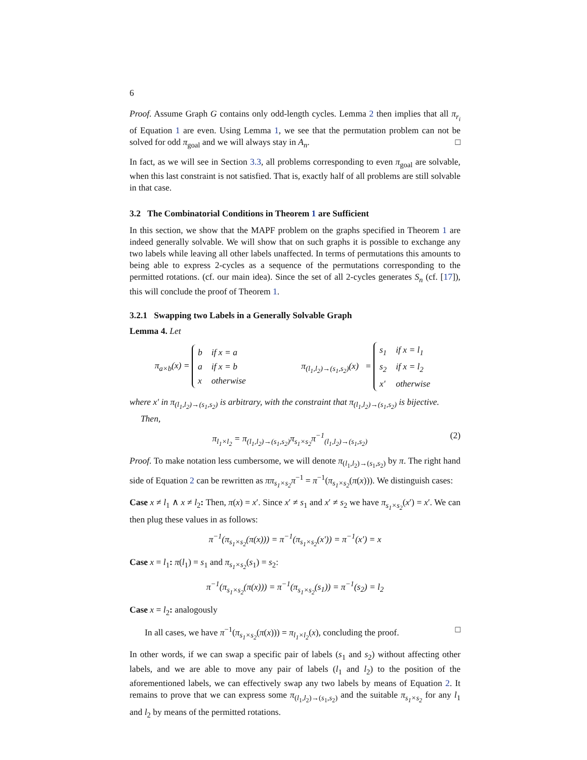6
Proof. Assume Graph G contains only odd-length cycles. Lemma 2 then implies that all π<sub>r<sub>i</sub></sub> of Equation 1 are even. Using Lemma 1, we see that the permutation problem can not be solved for odd π<sub>goal</sub> and we will always stay in A<sub>n</sub>. □
In fact, as we will see in Section 3.3, all problems corresponding to even π<sub>goal</sub> are solvable, when this last constraint is not satisfied. That is, exactly half of all problems are still solvable in that case.
3.2 The Combinatorial Conditions in Theorem 1 are Sufficient
In this section, we show that the MAPF problem on the graphs specified in Theorem 1 are indeed generally solvable. We will show that on such graphs it is possible to exchange any two labels while leaving all other labels unaffected. In terms of permutations this amounts to being able to express 2-cycles as a sequence of the permutations corresponding to the permitted rotations. (cf. our main idea). Since the set of all 2-cycles generates S<sub>n</sub> (cf. [17]), this will conclude the proof of Theorem 1.
3.2.1 Swapping two Labels in a Generally Solvable Graph
Lemma 4. Let
π<sub>a×b</sub>(x) =
| b | if x = a |
| a | if x = b |
| x | otherwise |
π<sub>(l<sub>1</sub>,l<sub>2</sub>)→(s<sub>1</sub>,s<sub>2</sub>)</sub>(x) =
| s<sub>1</sub> | if x = l<sub>1</sub> |
| s<sub>2</sub> | if x = l<sub>2</sub> |
| x′ | otherwise |
where x′ in π<sub>(l<sub>1</sub>,l<sub>2</sub>)→(s<sub>1</sub>,s<sub>2</sub>)</sub> is arbitrary, with the constraint that π<sub>(l<sub>1</sub>,l<sub>2</sub>)→(s<sub>1</sub>,s<sub>2</sub>)</sub> is bijective.
Then,
π<sub>l<sub>1</sub>×l<sub>2</sub></sub> = π<sub>(l<sub>1</sub>,l<sub>2</sub>)→(s<sub>1</sub>,s<sub>2</sub>)</sub>π<sub>s<sub>1</sub>×s<sub>2</sub></sub>π<sup>−1</sup><sub>(l<sub>1</sub>,l<sub>2</sub>)→(s<sub>1</sub>,s<sub>2</sub>)</sub> (2)
Proof. To make notation less cumbersome, we will denote π<sub>(l<sub>1</sub>,l<sub>2</sub>)→(s<sub>1</sub>,s<sub>2</sub>)</sub> by π. The right hand side of Equation 2 can be rewritten as ππ<sub>s<sub>1</sub>×s<sub>2</sub></sub>π<sup>−1</sup> = π<sup>−1</sup>(π<sub>s<sub>1</sub>×s<sub>2</sub></sub>(π(x))). We distinguish cases:
Case x ≠ l<sub>1</sub> ∧ x ≠ l<sub>2</sub>: Then, π(x) = x′. Since x′ ≠ s<sub>1</sub> and x′ ≠ s<sub>2</sub> we have π<sub>s<sub>1</sub>×s<sub>2</sub></sub>(x′) = x′. We can then plug these values in as follows:
π<sup>−1</sup>(π<sub>s<sub>1</sub>×s<sub>2</sub></sub>(π(x))) = π<sup>−1</sup>(π<sub>s<sub>1</sub>×s<sub>2</sub></sub>(x′)) = π<sup>−1</sup>(x′) = x
Case x = l<sub>1</sub>: π(l<sub>1</sub>) = s<sub>1</sub> and π<sub>s<sub>1</sub>×s<sub>2</sub></sub>(s<sub>1</sub>) = s<sub>2</sub>:
π<sup>−1</sup>(π<sub>s<sub>1</sub>×s<sub>2</sub></sub>(π(x))) = π<sup>−1</sup>(π<sub>s<sub>1</sub>×s<sub>2</sub></sub>(s<sub>1</sub>)) = π<sup>−1</sup>(s<sub>2</sub>) = l<sub>2</sub>
Case x = l<sub>2</sub>: analogously
In all cases, we have π<sup>−1</sup>(π<sub>s<sub>1</sub>×s<sub>2</sub></sub>(π(x))) = π<sub>l<sub>1</sub>×l<sub>2</sub></sub>(x), concluding the proof. □
In other words, if we can swap a specific pair of labels (s<sub>1</sub> and s<sub>2</sub>) without affecting other labels, and we are able to move any pair of labels (l<sub>1</sub> and l<sub>2</sub>) to the position of the aforementioned labels, we can effectively swap any two labels by means of Equation 2. It remains to prove that we can express some π<sub>(l<sub>1</sub>,l<sub>2</sub>)→(s<sub>1</sub>,s<sub>2</sub>)</sub> and the suitable π<sub>s<sub>1</sub>×s<sub>2</sub></sub> for any l<sub>1</sub> and l<sub>2</sub> by means of the permitted rotations.